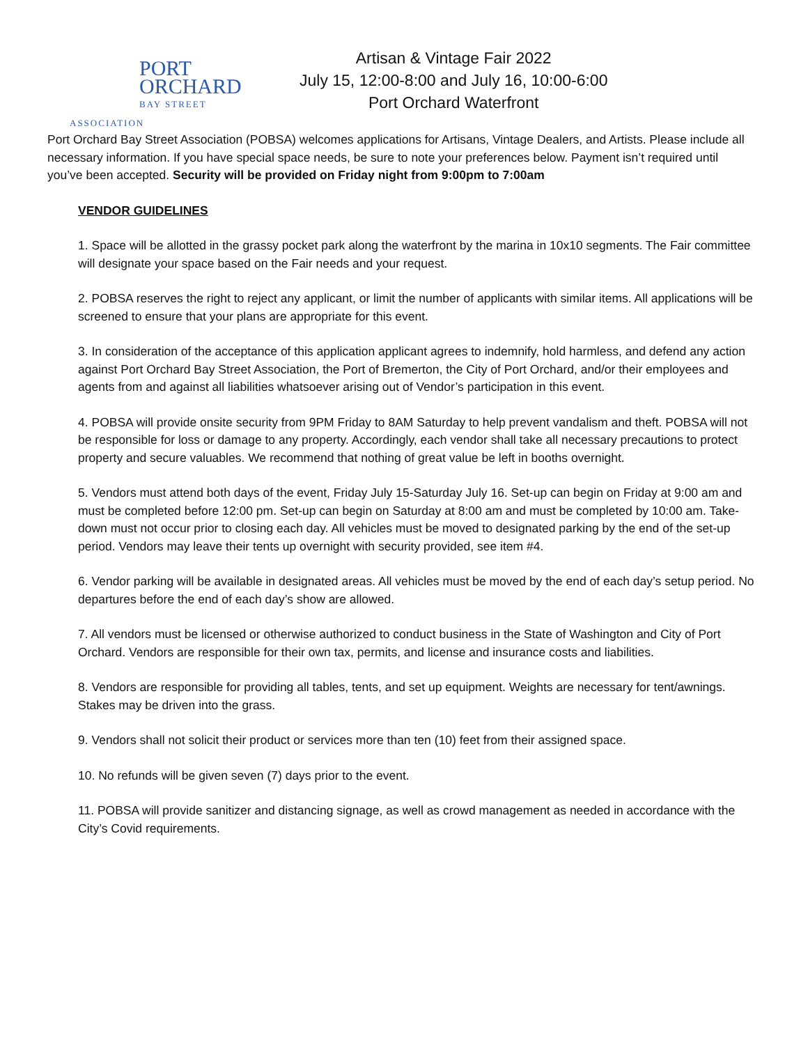PORT ORCHARD
BAY STREET ASSOCIATION
Artisan & Vintage Fair 2022
July 15, 12:00-8:00 and July 16, 10:00-6:00
Port Orchard Waterfront
Port Orchard Bay Street Association (POBSA) welcomes applications for Artisans, Vintage Dealers, and Artists. Please include all necessary information. If you have special space needs, be sure to note your preferences below. Payment isn’t required until you’ve been accepted. Security will be provided on Friday night from 9:00pm to 7:00am
VENDOR GUIDELINES
1. Space will be allotted in the grassy pocket park along the waterfront by the marina in 10x10 segments. The Fair committee will designate your space based on the Fair needs and your request.
2. POBSA reserves the right to reject any applicant, or limit the number of applicants with similar items. All applications will be screened to ensure that your plans are appropriate for this event.
3. In consideration of the acceptance of this application applicant agrees to indemnify, hold harmless, and defend any action against Port Orchard Bay Street Association, the Port of Bremerton, the City of Port Orchard, and/or their employees and agents from and against all liabilities whatsoever arising out of Vendor’s participation in this event.
4. POBSA will provide onsite security from 9PM Friday to 8AM Saturday to help prevent vandalism and theft. POBSA will not be responsible for loss or damage to any property. Accordingly, each vendor shall take all necessary precautions to protect property and secure valuables. We recommend that nothing of great value be left in booths overnight.
5. Vendors must attend both days of the event, Friday July 15-Saturday July 16. Set-up can begin on Friday at 9:00 am and must be completed before 12:00 pm. Set-up can begin on Saturday at 8:00 am and must be completed by 10:00 am. Take-down must not occur prior to closing each day. All vehicles must be moved to designated parking by the end of the set-up period. Vendors may leave their tents up overnight with security provided, see item #4.
6. Vendor parking will be available in designated areas. All vehicles must be moved by the end of each day’s setup period. No departures before the end of each day’s show are allowed.
7. All vendors must be licensed or otherwise authorized to conduct business in the State of Washington and City of Port Orchard. Vendors are responsible for their own tax, permits, and license and insurance costs and liabilities.
8. Vendors are responsible for providing all tables, tents, and set up equipment. Weights are necessary for tent/awnings. Stakes may be driven into the grass.
9. Vendors shall not solicit their product or services more than ten (10) feet from their assigned space.
10. No refunds will be given seven (7) days prior to the event.
11. POBSA will provide sanitizer and distancing signage, as well as crowd management as needed in accordance with the City’s Covid requirements.